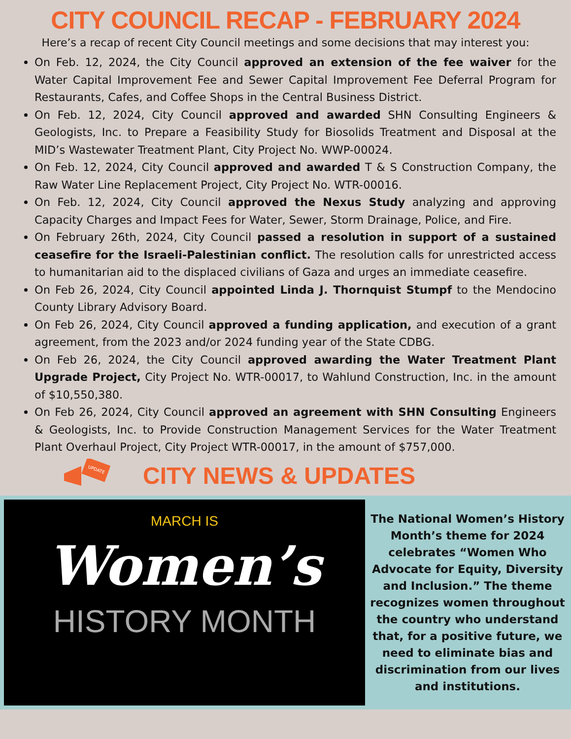CITY COUNCIL RECAP - FEBRUARY 2024
Here’s a recap of recent City Council meetings and some decisions that may interest you:
On Feb. 12, 2024, the City Council approved an extension of the fee waiver for the Water Capital Improvement Fee and Sewer Capital Improvement Fee Deferral Program for Restaurants, Cafes, and Coffee Shops in the Central Business District.
On Feb. 12, 2024, City Council approved and awarded SHN Consulting Engineers & Geologists, Inc. to Prepare a Feasibility Study for Biosolids Treatment and Disposal at the MID’s Wastewater Treatment Plant, City Project No. WWP-00024.
On Feb. 12, 2024, City Council approved and awarded T & S Construction Company, the Raw Water Line Replacement Project, City Project No. WTR-00016.
On Feb. 12, 2024, City Council approved the Nexus Study analyzing and approving Capacity Charges and Impact Fees for Water, Sewer, Storm Drainage, Police, and Fire.
On February 26th, 2024, City Council passed a resolution in support of a sustained ceasefire for the Israeli-Palestinian conflict. The resolution calls for unrestricted access to humanitarian aid to the displaced civilians of Gaza and urges an immediate ceasefire.
On Feb 26, 2024, City Council appointed Linda J. Thornquist Stumpf to the Mendocino County Library Advisory Board.
On Feb 26, 2024, City Council approved a funding application, and execution of a grant agreement, from the 2023 and/or 2024 funding year of the State CDBG.
On Feb 26, 2024, the City Council approved awarding the Water Treatment Plant Upgrade Project, City Project No. WTR-00017, to Wahlund Construction, Inc. in the amount of $10,550,380.
On Feb 26, 2024, City Council approved an agreement with SHN Consulting Engineers & Geologists, Inc. to Provide Construction Management Services for the Water Treatment Plant Overhaul Project, City Project WTR-00017, in the amount of $757,000.
UPDATE
CITY NEWS & UPDATES
MARCH IS
Women’s
HISTORY MONTH
The National Women’s History Month’s theme for 2024 celebrates “Women Who Advocate for Equity, Diversity and Inclusion.” The theme recognizes women throughout the country who understand that, for a positive future, we need to eliminate bias and discrimination from our lives and institutions.